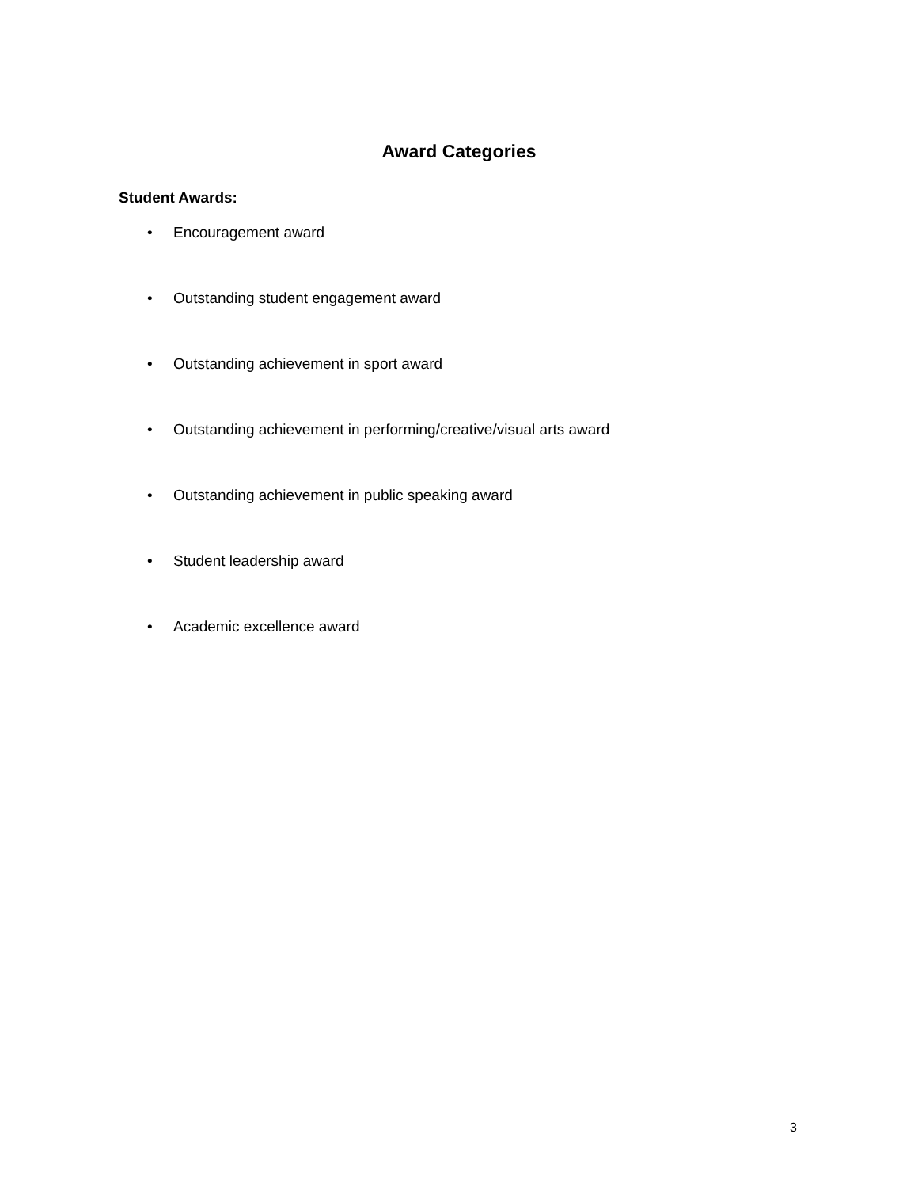Award Categories
Student Awards:
• Encouragement award
• Outstanding student engagement award
• Outstanding achievement in sport award
• Outstanding achievement in performing/creative/visual arts award
• Outstanding achievement in public speaking award
• Student leadership award
• Academic excellence award
3